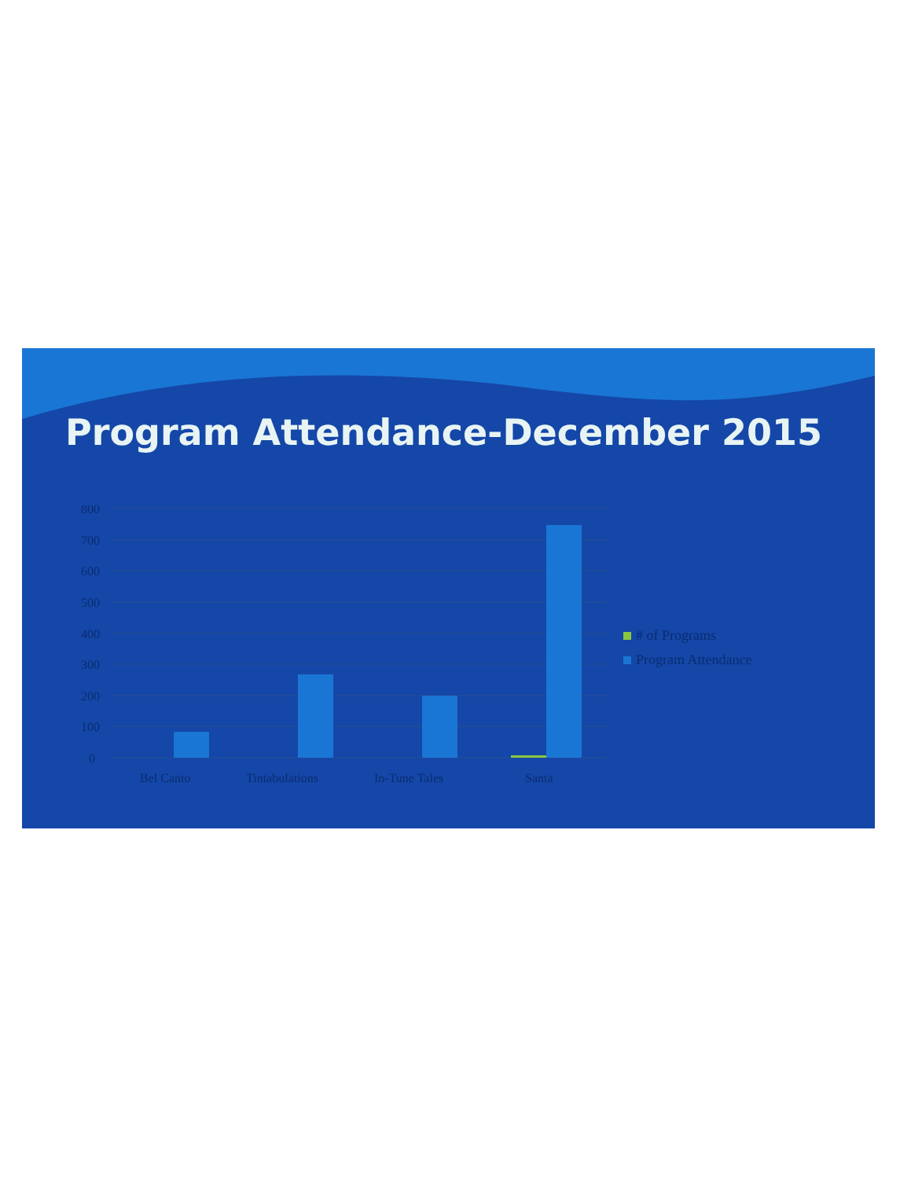Program Attendance-December 2015
800
700
600
500
400
300
200
100
0
Bel Canto
Tintabulations
In-Tune Tales
Santa
# of Programs
Program Attendance